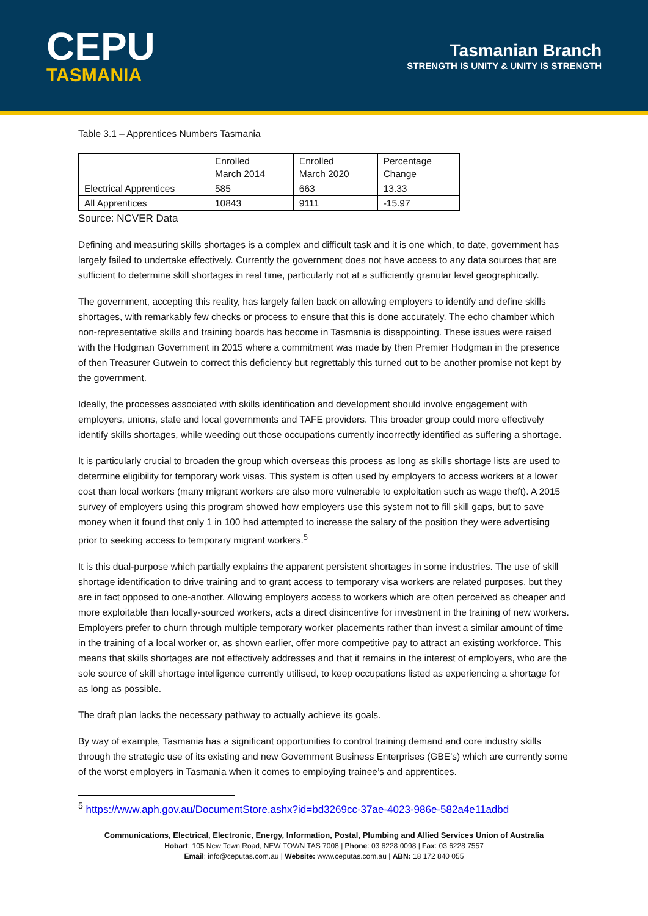CEPU
TASMANIA
Tasmanian Branch
STRENGTH IS UNITY & UNITY IS STRENGTH
Table 3.1 – Apprentices Numbers Tasmania
| | Enrolled March 2014 | Enrolled March 2020 | Percentage Change |
| Electrical Apprentices | 585 | 663 | 13.33 |
| All Apprentices | 10843 | 9111 | -15.97 |
Source: NCVER Data
Defining and measuring skills shortages is a complex and difficult task and it is one which, to date, government has largely failed to undertake effectively. Currently the government does not have access to any data sources that are sufficient to determine skill shortages in real time, particularly not at a sufficiently granular level geographically.
The government, accepting this reality, has largely fallen back on allowing employers to identify and define skills shortages, with remarkably few checks or process to ensure that this is done accurately. The echo chamber which non-representative skills and training boards has become in Tasmania is disappointing. These issues were raised with the Hodgman Government in 2015 where a commitment was made by then Premier Hodgman in the presence of then Treasurer Gutwein to correct this deficiency but regrettably this turned out to be another promise not kept by the government.
Ideally, the processes associated with skills identification and development should involve engagement with employers, unions, state and local governments and TAFE providers. This broader group could more effectively identify skills shortages, while weeding out those occupations currently incorrectly identified as suffering a shortage.
It is particularly crucial to broaden the group which overseas this process as long as skills shortage lists are used to determine eligibility for temporary work visas. This system is often used by employers to access workers at a lower cost than local workers (many migrant workers are also more vulnerable to exploitation such as wage theft). A 2015 survey of employers using this program showed how employers use this system not to fill skill gaps, but to save money when it found that only 1 in 100 had attempted to increase the salary of the position they were advertising prior to seeking access to temporary migrant workers.<sup>5</sup>
It is this dual-purpose which partially explains the apparent persistent shortages in some industries. The use of skill shortage identification to drive training and to grant access to temporary visa workers are related purposes, but they are in fact opposed to one-another. Allowing employers access to workers which are often perceived as cheaper and more exploitable than locally-sourced workers, acts a direct disincentive for investment in the training of new workers. Employers prefer to churn through multiple temporary worker placements rather than invest a similar amount of time in the training of a local worker or, as shown earlier, offer more competitive pay to attract an existing workforce. This means that skills shortages are not effectively addresses and that it remains in the interest of employers, who are the sole source of skill shortage intelligence currently utilised, to keep occupations listed as experiencing a shortage for as long as possible.
The draft plan lacks the necessary pathway to actually achieve its goals.
By way of example, Tasmania has a significant opportunities to control training demand and core industry skills through the strategic use of its existing and new Government Business Enterprises (GBE’s) which are currently some of the worst employers in Tasmania when it comes to employing trainee’s and apprentices.
<sup>5</sup> https://www.aph.gov.au/DocumentStore.ashx?id=bd3269cc-37ae-4023-986e-582a4e11adbd
Communications, Electrical, Electronic, Energy, Information, Postal, Plumbing and Allied Services Union of Australia
Hobart: 105 New Town Road, NEW TOWN TAS 7008 | Phone: 03 6228 0098 | Fax: 03 6228 7557
Email: info@ceputas.com.au | Website: www.ceputas.com.au | ABN: 18 172 840 055